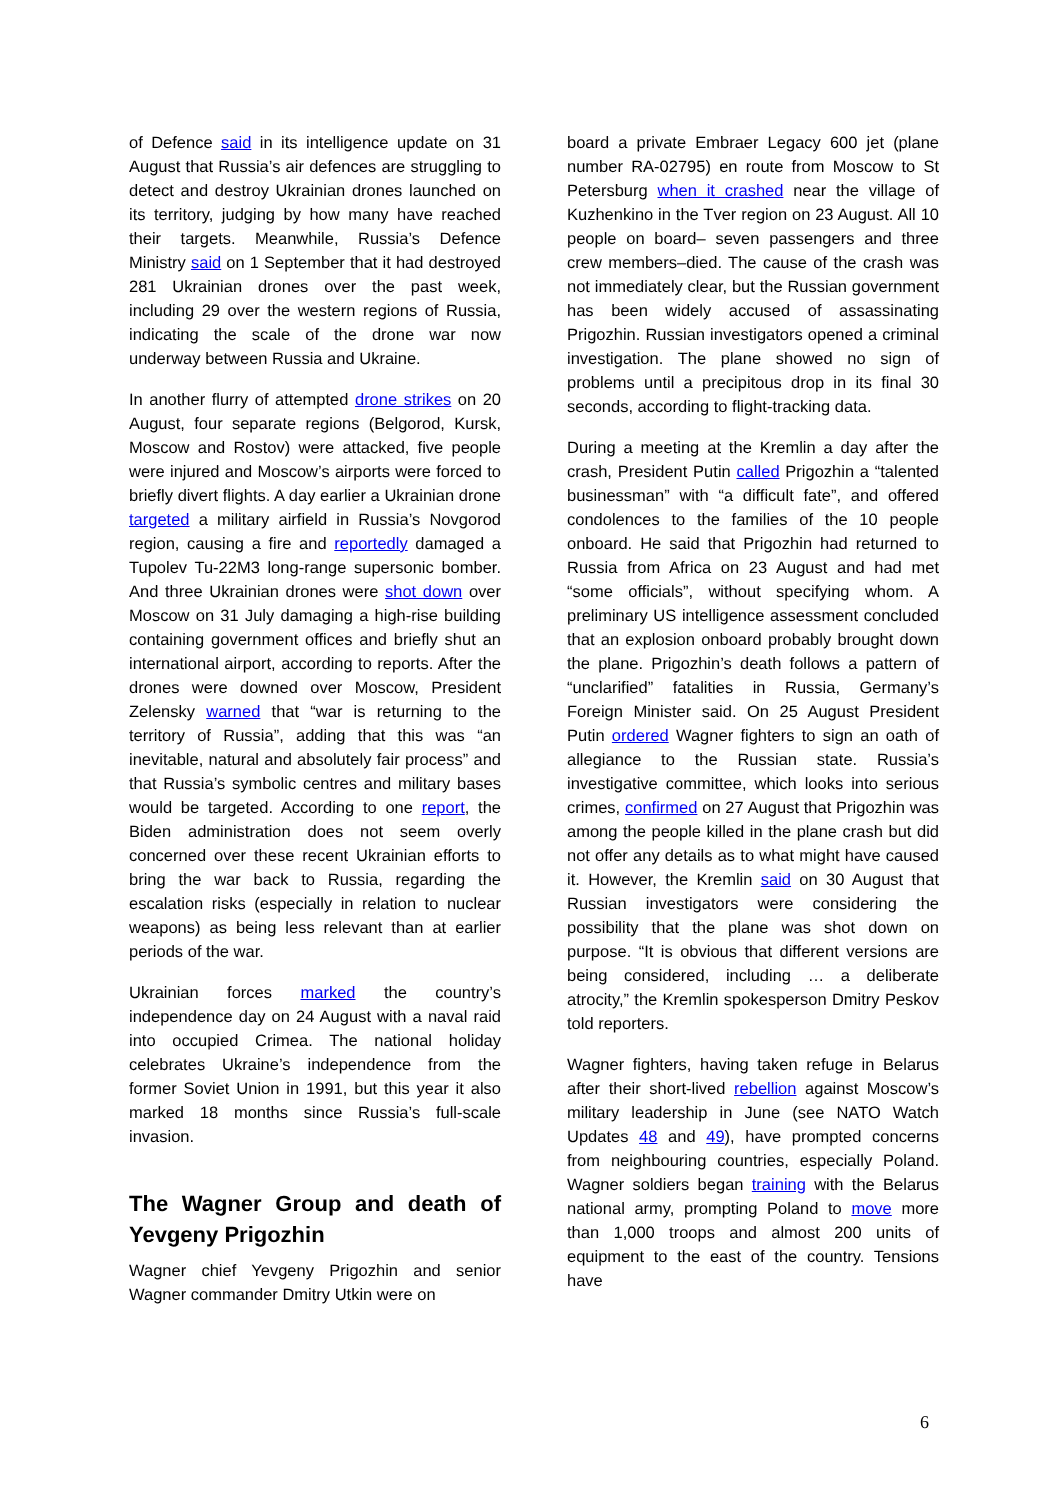of Defence said in its intelligence update on 31 August that Russia’s air defences are struggling to detect and destroy Ukrainian drones launched on its territory, judging by how many have reached their targets. Meanwhile, Russia’s Defence Ministry said on 1 September that it had destroyed 281 Ukrainian drones over the past week, including 29 over the western regions of Russia, indicating the scale of the drone war now underway between Russia and Ukraine.
In another flurry of attempted drone strikes on 20 August, four separate regions (Belgorod, Kursk, Moscow and Rostov) were attacked, five people were injured and Moscow’s airports were forced to briefly divert flights. A day earlier a Ukrainian drone targeted a military airfield in Russia’s Novgorod region, causing a fire and reportedly damaged a Tupolev Tu-22M3 long-range supersonic bomber. And three Ukrainian drones were shot down over Moscow on 31 July damaging a high-rise building containing government offices and briefly shut an international airport, according to reports. After the drones were downed over Moscow, President Zelensky warned that “war is returning to the territory of Russia”, adding that this was “an inevitable, natural and absolutely fair process” and that Russia’s symbolic centres and military bases would be targeted. According to one report, the Biden administration does not seem overly concerned over these recent Ukrainian efforts to bring the war back to Russia, regarding the escalation risks (especially in relation to nuclear weapons) as being less relevant than at earlier periods of the war.
Ukrainian forces marked the country’s independence day on 24 August with a naval raid into occupied Crimea. The national holiday celebrates Ukraine’s independence from the former Soviet Union in 1991, but this year it also marked 18 months since Russia’s full-scale invasion.
The Wagner Group and death of Yevgeny Prigozhin
Wagner chief Yevgeny Prigozhin and senior Wagner commander Dmitry Utkin were on
board a private Embraer Legacy 600 jet (plane number RA-02795) en route from Moscow to St Petersburg when it crashed near the village of Kuzhenkino in the Tver region on 23 August. All 10 people on board– seven passengers and three crew members–died. The cause of the crash was not immediately clear, but the Russian government has been widely accused of assassinating Prigozhin. Russian investigators opened a criminal investigation. The plane showed no sign of problems until a precipitous drop in its final 30 seconds, according to flight-tracking data.
During a meeting at the Kremlin a day after the crash, President Putin called Prigozhin a “talented businessman” with “a difficult fate”, and offered condolences to the families of the 10 people onboard. He said that Prigozhin had returned to Russia from Africa on 23 August and had met “some officials”, without specifying whom. A preliminary US intelligence assessment concluded that an explosion onboard probably brought down the plane. Prigozhin’s death follows a pattern of “unclarified” fatalities in Russia, Germany’s Foreign Minister said. On 25 August President Putin ordered Wagner fighters to sign an oath of allegiance to the Russian state. Russia’s investigative committee, which looks into serious crimes, confirmed on 27 August that Prigozhin was among the people killed in the plane crash but did not offer any details as to what might have caused it. However, the Kremlin said on 30 August that Russian investigators were considering the possibility that the plane was shot down on purpose. “It is obvious that different versions are being considered, including … a deliberate atrocity,” the Kremlin spokesperson Dmitry Peskov told reporters.
Wagner fighters, having taken refuge in Belarus after their short-lived rebellion against Moscow’s military leadership in June (see NATO Watch Updates 48 and 49), have prompted concerns from neighbouring countries, especially Poland. Wagner soldiers began training with the Belarus national army, prompting Poland to move more than 1,000 troops and almost 200 units of equipment to the east of the country. Tensions have
6